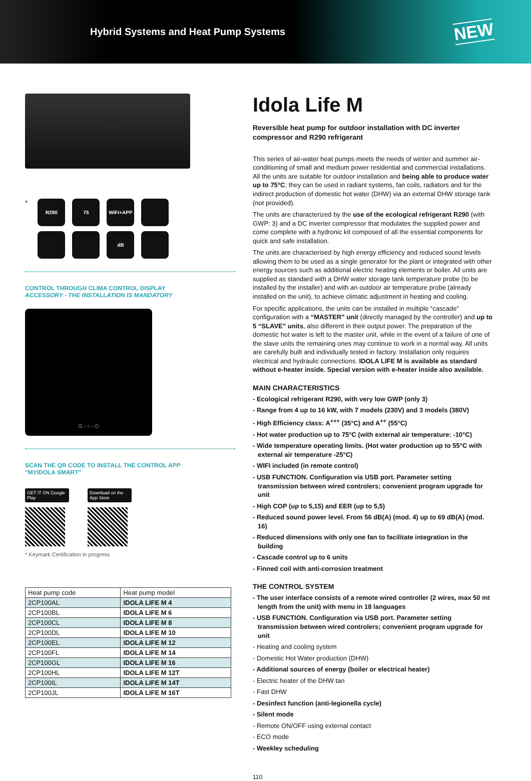Hybrid Systems and Heat Pump Systems
NEW
*
R290
75
WiFi+APP
dB
CONTROL THROUGH CLIMA CONTROL DISPLAY
ACCESSORY - THE INSTALLATION IS MANDATORY
☰ ‹ ○ › ⏻
SCAN THE QR CODE TO INSTALL THE CONTROL APP
"MYIDOLA SMART"
GET IT ON Google Play
Download on the App Store
* Keymark Certification in progress
| Heat pump code | Heat pump model |
| --- | --- |
| 2CP100AL | IDOLA LIFE M 4 |
| 2CP100BL | IDOLA LIFE M 6 |
| 2CP100CL | IDOLA LIFE M 8 |
| 2CP100DL | IDOLA LIFE M 10 |
| 2CP100EL | IDOLA LIFE M 12 |
| 2CP100FL | IDOLA LIFE M 14 |
| 2CP100GL | IDOLA LIFE M 16 |
| 2CP100HL | IDOLA LIFE M 12T |
| 2CP100IL | IDOLA LIFE M 14T |
| 2CP100JL | IDOLA LIFE M 16T |
Idola Life M
Reversible heat pump for outdoor installation with DC inverter compressor and R290 refrigerant
This series of air-water heat pumps meets the needs of winter and summer air-conditioning of small and medium power residential and commercial installations. All the units are suitable for outdoor installation and being able to produce water up to 75°C; they can be used in radiant systems, fan coils, radiators and for the indirect production of domestic hot water (DHW) via an external DHW storage tank (not provided).
The units are characterized by the use of the ecological refrigerant R290 (with GWP: 3) and a DC inverter compressor that modulates the supplied power and come complete with a hydronic kit composed of all the essential components for quick and safe installation.
The units are characterised by high energy efficiency and reduced sound levels allowing them to be used as a single generator for the plant or integrated with other energy sources such as additional electric heating elements or boiler. All units are supplied as standard with a DHW water storage tank temperature probe (to be installed by the installer) and with an outdoor air temperature probe (already installed on the unit), to achieve climatic adjustment in heating and cooling.
For specific applications, the units can be installed in multiple “cascade” configuration with a “MASTER” unit (directly managed by the controller) and up to 5 “SLAVE” units, also different in their output power. The preparation of the domestic hot water is left to the master unit, while in the event of a failure of one of the slave units the remaining ones may continue to work in a normal way. All units are carefully built and individually tested in factory. Installation only requires electrical and hydraulic connections. IDOLA LIFE M is available as standard without e-heater inside. Special version with e-heater inside also available.
MAIN CHARACTERISTICS
- Ecological refrigerant R290, with very low GWP (only 3)
- Range from 4 up to 16 kW, with 7 models (230V) and 3 models (380V)
- High Efficiency class: A<sup>+++</sup> (35°C) and A<sup>++</sup> (55°C)
- Hot water production up to 75°C (with external air temperature: -10°C)
- Wide temperature operating limits. (Hot water production up to 55°C with external air temperature -25°C)
- WIFI included (in remote control)
- USB FUNCTION. Configuration via USB port. Parameter setting transmission between wired controlers; convenient program upgrade for unit
- High COP (up to 5,15) and EER (up to 5,5)
- Reduced sound power level. From 56 dB(A) (mod. 4) up to 69 dB(A) (mod. 16)
- Reduced dimensions with only one fan to facilitate integration in the building
- Cascade control up to 6 units
- Finned coil with anti-corrosion treatment
THE CONTROL SYSTEM
- The user interface consists of a remote wired controller (2 wires, max 50 mt length from the unit) with menu in 18 languages
- USB FUNCTION. Configuration via USB port. Parameter setting transmission between wired controlers; convenient program upgrade for unit
- Heating and cooling system
- Domestic Hot Water production (DHW)
- Additional sources of energy (boiler or electrical heater)
- Electric heater of the DHW tan
- Fast DHW
- Desinfect function (anti-legionella cycle)
- Silent mode
- Remote ON/OFF using external contact
- ECO mode
- Weekley scheduling
110